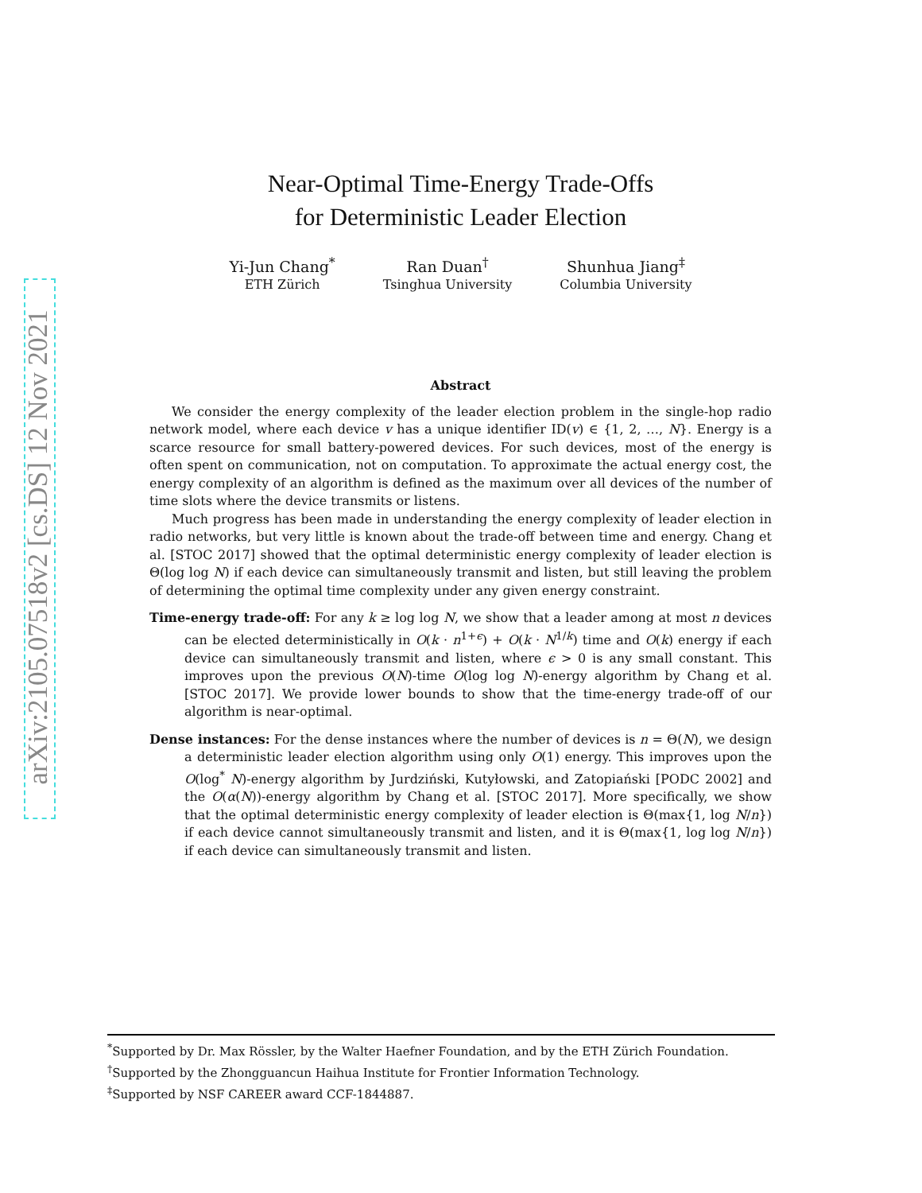arXiv:2105.07518v2 [cs.DS] 12 Nov 2021
Near-Optimal Time-Energy Trade-Offs
for Deterministic Leader Election
Yi-Jun Chang<sup>*</sup>
ETH Zürich
Ran Duan<sup>†</sup>
Tsinghua University
Shunhua Jiang<sup>‡</sup>
Columbia University
Abstract
We consider the energy complexity of the leader election problem in the single-hop radio network model, where each device v has a unique identifier ID(v) ∈ {1, 2, …, N}. Energy is a scarce resource for small battery-powered devices. For such devices, most of the energy is often spent on communication, not on computation. To approximate the actual energy cost, the energy complexity of an algorithm is defined as the maximum over all devices of the number of time slots where the device transmits or listens.
Much progress has been made in understanding the energy complexity of leader election in radio networks, but very little is known about the trade-off between time and energy. Chang et al. [STOC 2017] showed that the optimal deterministic energy complexity of leader election is Θ(log log N) if each device can simultaneously transmit and listen, but still leaving the problem of determining the optimal time complexity under any given energy constraint.
Time-energy trade-off: For any k ≥ log log N, we show that a leader among at most n devices can be elected deterministically in O(k · n<sup>1+ϵ</sup>) + O(k · N<sup>1/k</sup>) time and O(k) energy if each device can simultaneously transmit and listen, where ϵ > 0 is any small constant. This improves upon the previous O(N)-time O(log log N)-energy algorithm by Chang et al. [STOC 2017]. We provide lower bounds to show that the time-energy trade-off of our algorithm is near-optimal.
Dense instances: For the dense instances where the number of devices is n = Θ(N), we design a deterministic leader election algorithm using only O(1) energy. This improves upon the O(log<sup>*</sup> N)-energy algorithm by Jurdziński, Kutyłowski, and Zatopiański [PODC 2002] and the O(α(N))-energy algorithm by Chang et al. [STOC 2017]. More specifically, we show that the optimal deterministic energy complexity of leader election is Θ(max{1, log N/n}) if each device cannot simultaneously transmit and listen, and it is Θ(max{1, log log N/n}) if each device can simultaneously transmit and listen.
<sup>*</sup> Supported by Dr. Max Rössler, by the Walter Haefner Foundation, and by the ETH Zürich Foundation.
<sup>†</sup> Supported by the Zhongguancun Haihua Institute for Frontier Information Technology.
<sup>‡</sup> Supported by NSF CAREER award CCF-1844887.